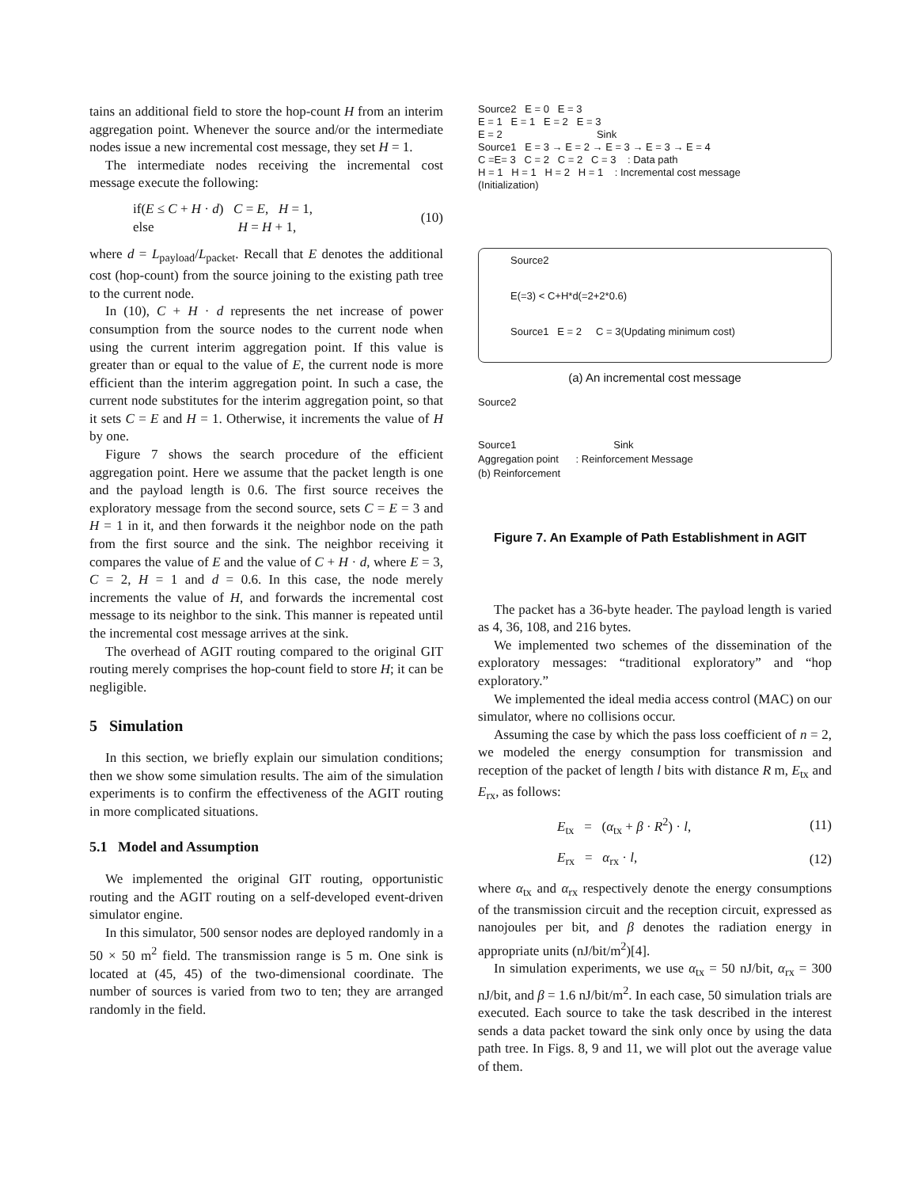tains an additional field to store the hop-count H from an interim aggregation point. Whenever the source and/or the intermediate nodes issue a new incremental cost message, they set H = 1.
The intermediate nodes receiving the incremental cost message execute the following:
if(E ≤ C + H · d) C = E, H = 1,
else H = H + 1,
(10)
where d = L<sub>payload</sub>/L<sub>packet</sub>. Recall that E denotes the additional cost (hop-count) from the source joining to the existing path tree to the current node.
In (10), C + H · d represents the net increase of power consumption from the source nodes to the current node when using the current interim aggregation point. If this value is greater than or equal to the value of E, the current node is more efficient than the interim aggregation point. In such a case, the current node substitutes for the interim aggregation point, so that it sets C = E and H = 1. Otherwise, it increments the value of H by one.
Figure 7 shows the search procedure of the efficient aggregation point. Here we assume that the packet length is one and the payload length is 0.6. The first source receives the exploratory message from the second source, sets C = E = 3 and H = 1 in it, and then forwards it the neighbor node on the path from the first source and the sink. The neighbor receiving it compares the value of E and the value of C + H · d, where E = 3, C = 2, H = 1 and d = 0.6. In this case, the node merely increments the value of H, and forwards the incremental cost message to its neighbor to the sink. This manner is repeated until the incremental cost message arrives at the sink.
The overhead of AGIT routing compared to the original GIT routing merely comprises the hop-count field to store H; it can be negligible.
5 Simulation
In this section, we briefly explain our simulation conditions; then we show some simulation results. The aim of the simulation experiments is to confirm the effectiveness of the AGIT routing in more complicated situations.
5.1 Model and Assumption
We implemented the original GIT routing, opportunistic routing and the AGIT routing on a self-developed event-driven simulator engine.
In this simulator, 500 sensor nodes are deployed randomly in a 50 × 50 m<sup>2</sup> field. The transmission range is 5 m. One sink is located at (45, 45) of the two-dimensional coordinate. The number of sources is varied from two to ten; they are arranged randomly in the field.
Source2 E = 0 E = 3
E = 1 E = 1 E = 2 E = 3
E = 2 Sink
Source1 E = 3 → E = 2 → E = 3 → E = 3 → E = 4
C =E= 3 C = 2 C = 2 C = 3 : Data path
H = 1 H = 1 H = 2 H = 1 : Incremental cost message
(Initialization)
Source2
E(=3) < C+H*d(=2+2*0.6)
Source1 E = 2 C = 3(Updating minimum cost)
(a) An incremental cost message
Source2
Source1 Sink
Aggregation point : Reinforcement Message
(b) Reinforcement
Figure 7. An Example of Path Establishment in AGIT
The packet has a 36-byte header. The payload length is varied as 4, 36, 108, and 216 bytes.
We implemented two schemes of the dissemination of the exploratory messages: “traditional exploratory” and “hop exploratory.”
We implemented the ideal media access control (MAC) on our simulator, where no collisions occur.
Assuming the case by which the pass loss coefficient of n = 2, we modeled the energy consumption for transmission and reception of the packet of length l bits with distance R m, E<sub>tx</sub> and E<sub>rx</sub>, as follows:
E<sub>tx</sub> = (α<sub>tx</sub> + β · R<sup>2</sup>) · l, (11)
E<sub>rx</sub> = α<sub>rx</sub> · l, (12)
where α<sub>tx</sub> and α<sub>rx</sub> respectively denote the energy consumptions of the transmission circuit and the reception circuit, expressed as nanojoules per bit, and β denotes the radiation energy in appropriate units (nJ/bit/m<sup>2</sup>)[4].
In simulation experiments, we use α<sub>tx</sub> = 50 nJ/bit, α<sub>rx</sub> = 300 nJ/bit, and β = 1.6 nJ/bit/m<sup>2</sup>. In each case, 50 simulation trials are executed. Each source to take the task described in the interest sends a data packet toward the sink only once by using the data path tree. In Figs. 8, 9 and 11, we will plot out the average value of them.